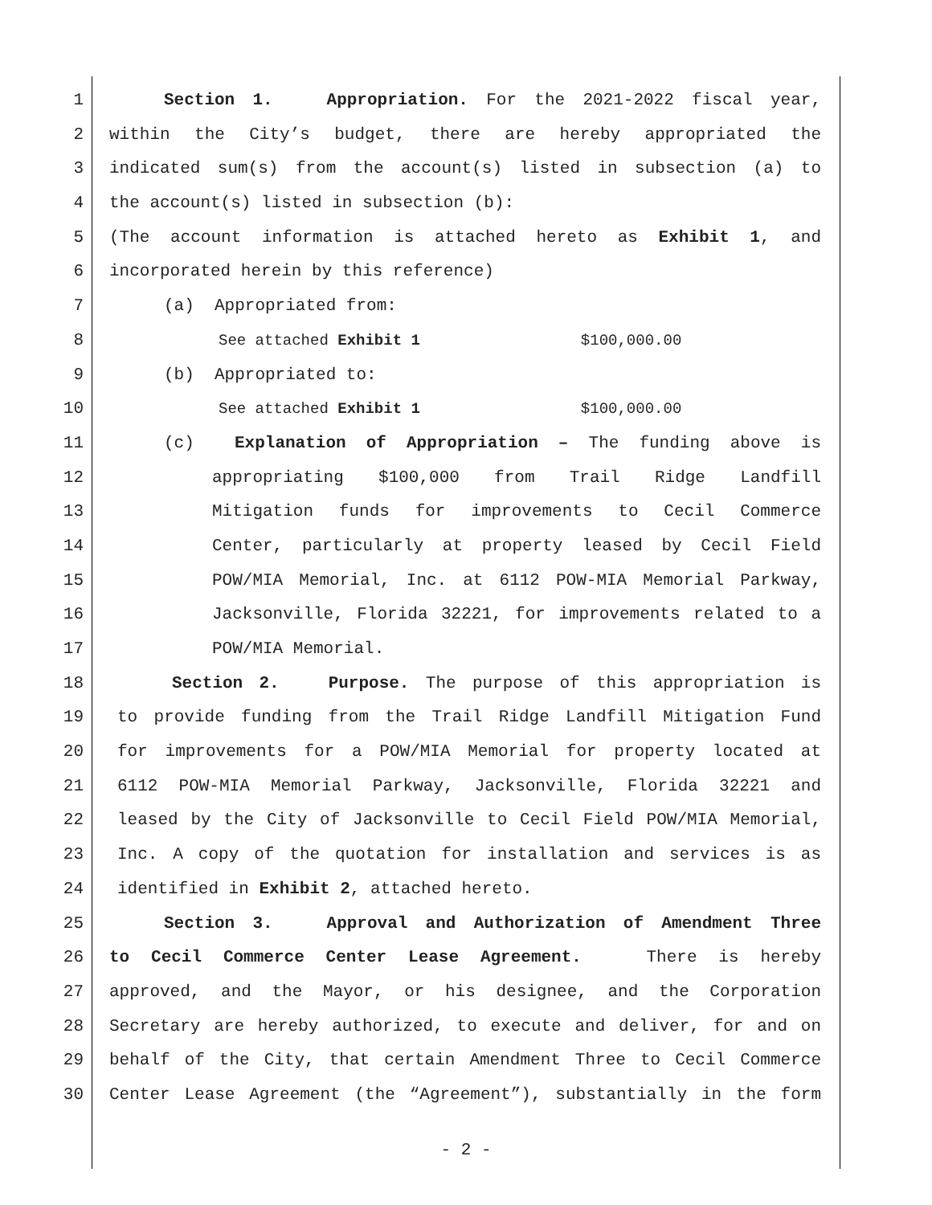1 Section 1. Appropriation. For the 2021-2022 fiscal year,
2 within the City’s budget, there are hereby appropriated the
3 indicated sum(s) from the account(s) listed in subsection (a) to
4 the account(s) listed in subsection (b):
5 (The account information is attached hereto as Exhibit 1, and
6 incorporated herein by this reference)
7 (a) Appropriated from:
8 See attached Exhibit 1 $100,000.00
9 (b) Appropriated to:
10 See attached Exhibit 1 $100,000.00
11 (c) Explanation of Appropriation – The funding above is
12 appropriating $100,000 from Trail Ridge Landfill
13 Mitigation funds for improvements to Cecil Commerce
14 Center, particularly at property leased by Cecil Field
15 POW/MIA Memorial, Inc. at 6112 POW-MIA Memorial Parkway,
16 Jacksonville, Florida 32221, for improvements related to a
17 POW/MIA Memorial.
18 Section 2. Purpose. The purpose of this appropriation is
19 to provide funding from the Trail Ridge Landfill Mitigation Fund
20 for improvements for a POW/MIA Memorial for property located at
21 6112 POW-MIA Memorial Parkway, Jacksonville, Florida 32221 and
22 leased by the City of Jacksonville to Cecil Field POW/MIA Memorial,
23 Inc. A copy of the quotation for installation and services is as
24 identified in Exhibit 2, attached hereto.
25 Section 3. Approval and Authorization of Amendment Three
26 to Cecil Commerce Center Lease Agreement. There is hereby
27 approved, and the Mayor, or his designee, and the Corporation
28 Secretary are hereby authorized, to execute and deliver, for and on
29 behalf of the City, that certain Amendment Three to Cecil Commerce
30 Center Lease Agreement (the “Agreement”), substantially in the form
- 2 -